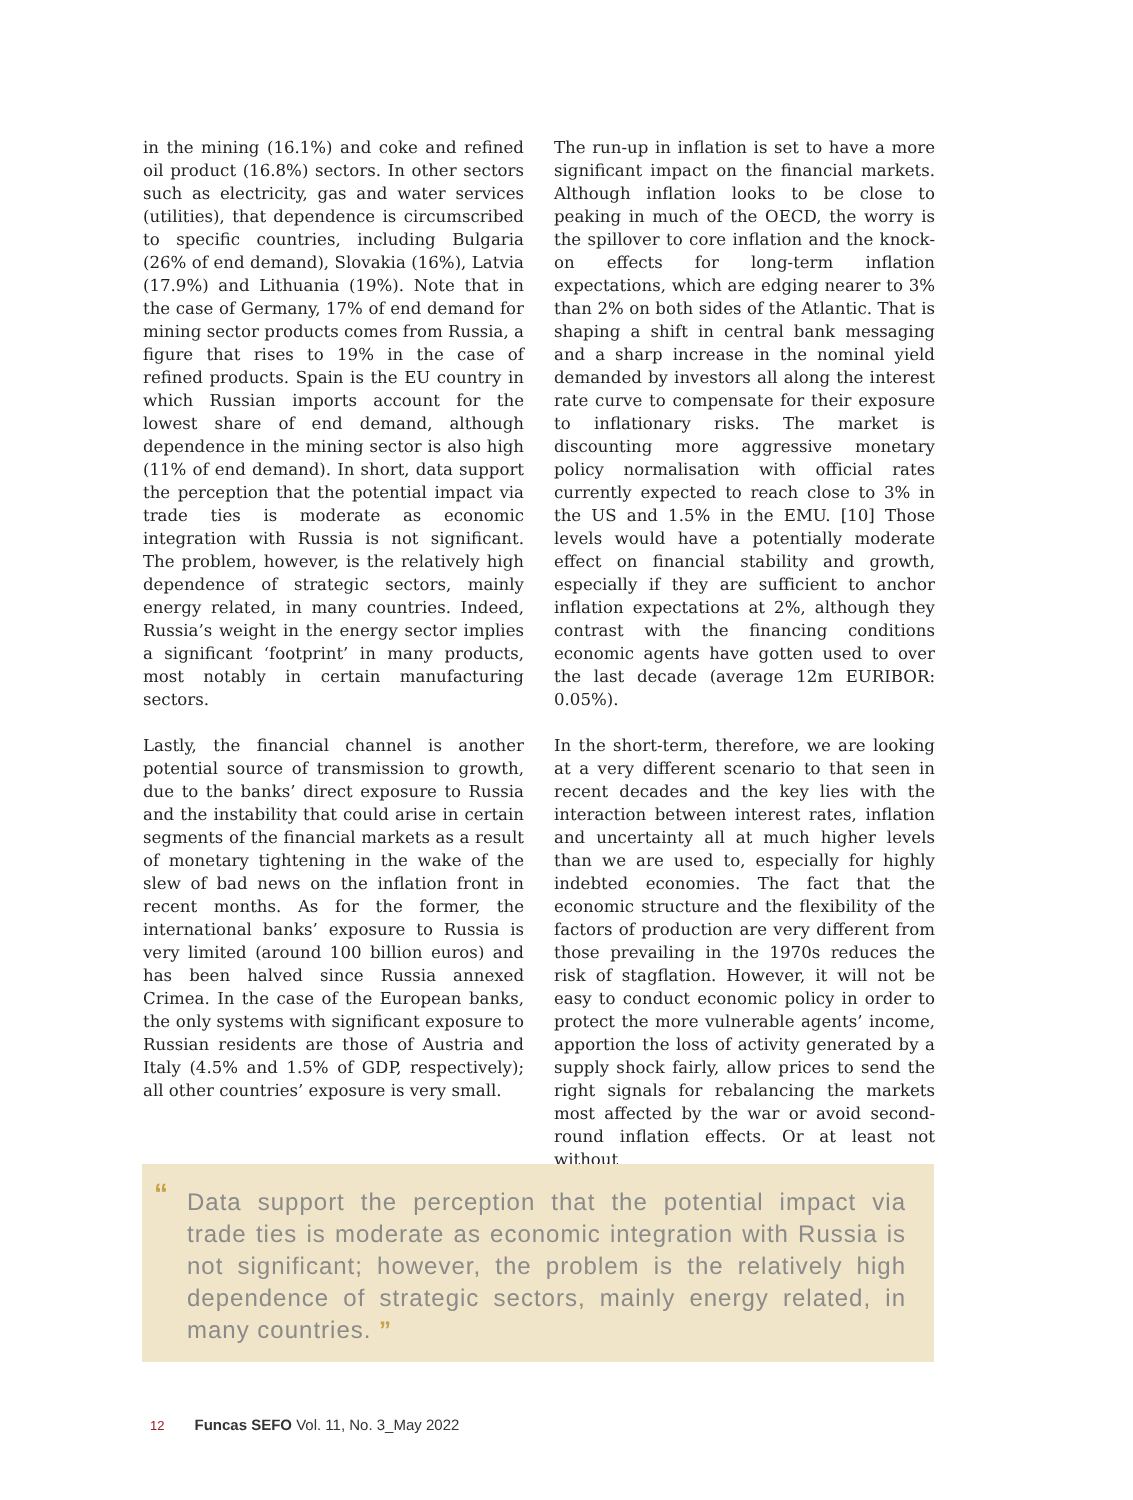in the mining (16.1%) and coke and refined oil product (16.8%) sectors. In other sectors such as electricity, gas and water services (utilities), that dependence is circumscribed to specific countries, including Bulgaria (26% of end demand), Slovakia (16%), Latvia (17.9%) and Lithuania (19%). Note that in the case of Germany, 17% of end demand for mining sector products comes from Russia, a figure that rises to 19% in the case of refined products. Spain is the EU country in which Russian imports account for the lowest share of end demand, although dependence in the mining sector is also high (11% of end demand). In short, data support the perception that the potential impact via trade ties is moderate as economic integration with Russia is not significant. The problem, however, is the relatively high dependence of strategic sectors, mainly energy related, in many countries. Indeed, Russia’s weight in the energy sector implies a significant ‘footprint’ in many products, most notably in certain manufacturing sectors.
Lastly, the financial channel is another potential source of transmission to growth, due to the banks’ direct exposure to Russia and the instability that could arise in certain segments of the financial markets as a result of monetary tightening in the wake of the slew of bad news on the inflation front in recent months. As for the former, the international banks’ exposure to Russia is very limited (around 100 billion euros) and has been halved since Russia annexed Crimea. In the case of the European banks, the only systems with significant exposure to Russian residents are those of Austria and Italy (4.5% and 1.5% of GDP, respectively); all other countries’ exposure is very small.
The run-up in inflation is set to have a more significant impact on the financial markets. Although inflation looks to be close to peaking in much of the OECD, the worry is the spillover to core inflation and the knock-on effects for long-term inflation expectations, which are edging nearer to 3% than 2% on both sides of the Atlantic. That is shaping a shift in central bank messaging and a sharp increase in the nominal yield demanded by investors all along the interest rate curve to compensate for their exposure to inflationary risks. The market is discounting more aggressive monetary policy normalisation with official rates currently expected to reach close to 3% in the US and 1.5% in the EMU. [10] Those levels would have a potentially moderate effect on financial stability and growth, especially if they are sufficient to anchor inflation expectations at 2%, although they contrast with the financing conditions economic agents have gotten used to over the last decade (average 12m EURIBOR: 0.05%).
In the short-term, therefore, we are looking at a very different scenario to that seen in recent decades and the key lies with the interaction between interest rates, inflation and uncertainty all at much higher levels than we are used to, especially for highly indebted economies. The fact that the economic structure and the flexibility of the factors of production are very different from those prevailing in the 1970s reduces the risk of stagflation. However, it will not be easy to conduct economic policy in order to protect the more vulnerable agents’ income, apportion the loss of activity generated by a supply shock fairly, allow prices to send the right signals for rebalancing the markets most affected by the war or avoid second-round inflation effects. Or at least not without
“Data support the perception that the potential impact via trade ties is moderate as economic integration with Russia is not significant; however, the problem is the relatively high dependence of strategic sectors, mainly energy related, in many countries. ”
12 Funcas SEFO Vol. 11, No. 3_May 2022